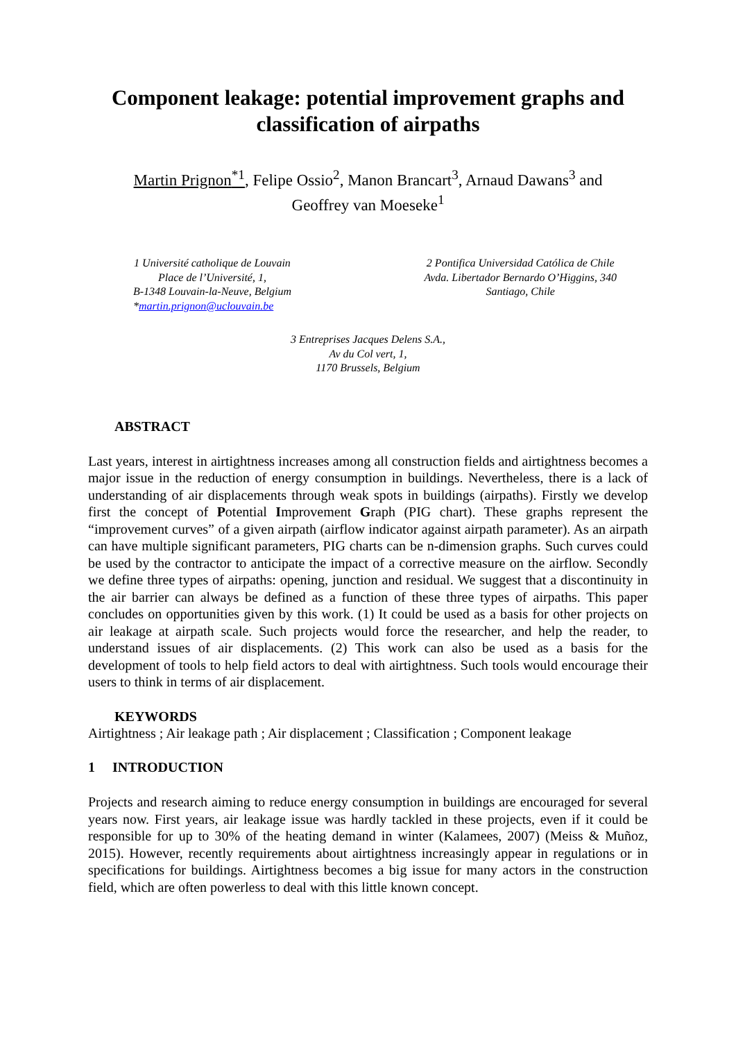Component leakage: potential improvement graphs and classification of airpaths
Martin Prignon<sup>*1</sup>, Felipe Ossio<sup>2</sup>, Manon Brancart<sup>3</sup>, Arnaud Dawans<sup>3</sup> and
Geoffrey van Moeseke<sup>1</sup>
1 Université catholique de Louvain
Place de l’Université, 1,
B-1348 Louvain-la-Neuve, Belgium
*martin.prignon@uclouvain.be
2 Pontifica Universidad Católica de Chile
Avda. Libertador Bernardo O’Higgins, 340
Santiago, Chile
3 Entreprises Jacques Delens S.A.,
Av du Col vert, 1,
1170 Brussels, Belgium
ABSTRACT
Last years, interest in airtightness increases among all construction fields and airtightness becomes a major issue in the reduction of energy consumption in buildings. Nevertheless, there is a lack of understanding of air displacements through weak spots in buildings (airpaths). Firstly we develop first the concept of Potential Improvement Graph (PIG chart). These graphs represent the “improvement curves” of a given airpath (airflow indicator against airpath parameter). As an airpath can have multiple significant parameters, PIG charts can be n-dimension graphs. Such curves could be used by the contractor to anticipate the impact of a corrective measure on the airflow. Secondly we define three types of airpaths: opening, junction and residual. We suggest that a discontinuity in the air barrier can always be defined as a function of these three types of airpaths. This paper concludes on opportunities given by this work. (1) It could be used as a basis for other projects on air leakage at airpath scale. Such projects would force the researcher, and help the reader, to understand issues of air displacements. (2) This work can also be used as a basis for the development of tools to help field actors to deal with airtightness. Such tools would encourage their users to think in terms of air displacement.
KEYWORDS
Airtightness ; Air leakage path ; Air displacement ; Classification ; Component leakage
1 INTRODUCTION
Projects and research aiming to reduce energy consumption in buildings are encouraged for several years now. First years, air leakage issue was hardly tackled in these projects, even if it could be responsible for up to 30% of the heating demand in winter (Kalamees, 2007) (Meiss & Muñoz, 2015). However, recently requirements about airtightness increasingly appear in regulations or in specifications for buildings. Airtightness becomes a big issue for many actors in the construction field, which are often powerless to deal with this little known concept.